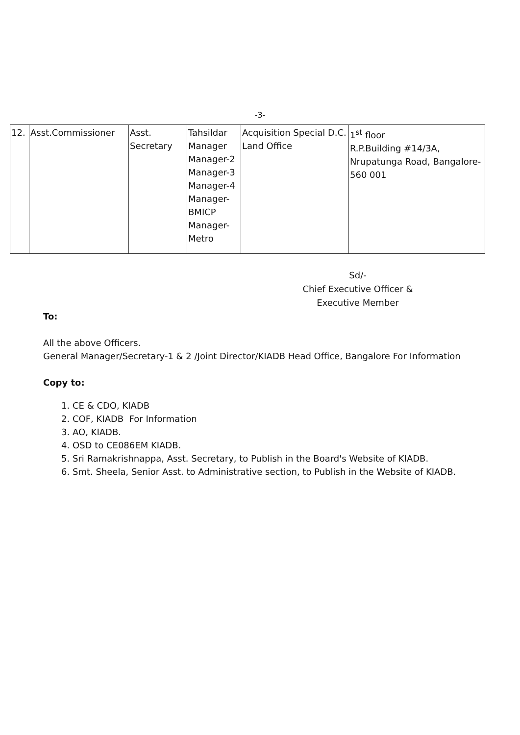-3-
| 12. | Asst.Commissioner | Asst. Secretary | Tahsildar Manager Manager-2 Manager-3 Manager-4 Manager- BMICP Manager- Metro | Acquisition Special D.C. Land Office | 1<sup>st</sup> floor R.P.Building #14/3A, Nrupatunga Road, Bangalore- 560 001 |
Sd/-
Chief Executive Officer &
Executive Member
To:
All the above Officers.
General Manager/Secretary-1 & 2 /Joint Director/KIADB Head Office, Bangalore For Information
Copy to:
1. CE & CDO, KIADB
2. COF, KIADB For Information
3. AO, KIADB.
4. OSD to CE086EM KIADB.
5. Sri Ramakrishnappa, Asst. Secretary, to Publish in the Board's Website of KIADB.
6. Smt. Sheela, Senior Asst. to Administrative section, to Publish in the Website of KIADB.